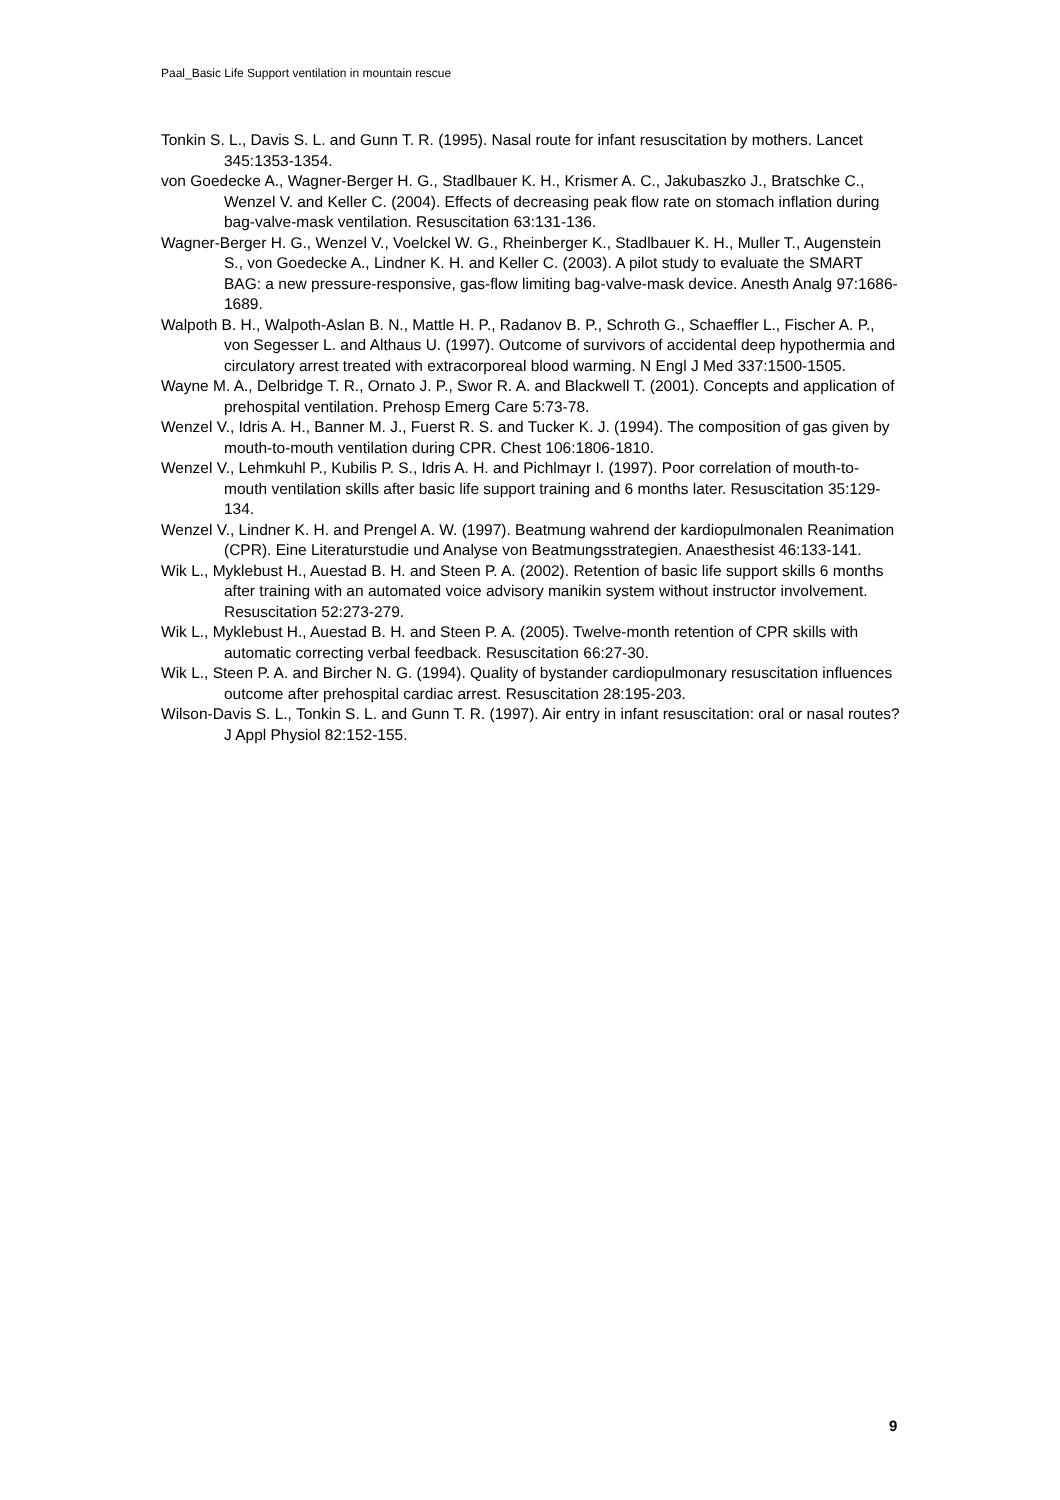Paal_Basic Life Support ventilation in mountain rescue
Tonkin S. L., Davis S. L. and Gunn T. R. (1995). Nasal route for infant resuscitation by mothers. Lancet 345:1353-1354.
von Goedecke A., Wagner-Berger H. G., Stadlbauer K. H., Krismer A. C., Jakubaszko J., Bratschke C., Wenzel V. and Keller C. (2004). Effects of decreasing peak flow rate on stomach inflation during bag-valve-mask ventilation. Resuscitation 63:131-136.
Wagner-Berger H. G., Wenzel V., Voelckel W. G., Rheinberger K., Stadlbauer K. H., Muller T., Augenstein S., von Goedecke A., Lindner K. H. and Keller C. (2003). A pilot study to evaluate the SMART BAG: a new pressure-responsive, gas-flow limiting bag-valve-mask device. Anesth Analg 97:1686-1689.
Walpoth B. H., Walpoth-Aslan B. N., Mattle H. P., Radanov B. P., Schroth G., Schaeffler L., Fischer A. P., von Segesser L. and Althaus U. (1997). Outcome of survivors of accidental deep hypothermia and circulatory arrest treated with extracorporeal blood warming. N Engl J Med 337:1500-1505.
Wayne M. A., Delbridge T. R., Ornato J. P., Swor R. A. and Blackwell T. (2001). Concepts and application of prehospital ventilation. Prehosp Emerg Care 5:73-78.
Wenzel V., Idris A. H., Banner M. J., Fuerst R. S. and Tucker K. J. (1994). The composition of gas given by mouth-to-mouth ventilation during CPR. Chest 106:1806-1810.
Wenzel V., Lehmkuhl P., Kubilis P. S., Idris A. H. and Pichlmayr I. (1997). Poor correlation of mouth-to-mouth ventilation skills after basic life support training and 6 months later. Resuscitation 35:129-134.
Wenzel V., Lindner K. H. and Prengel A. W. (1997). Beatmung wahrend der kardiopulmonalen Reanimation (CPR). Eine Literaturstudie und Analyse von Beatmungsstrategien. Anaesthesist 46:133-141.
Wik L., Myklebust H., Auestad B. H. and Steen P. A. (2002). Retention of basic life support skills 6 months after training with an automated voice advisory manikin system without instructor involvement. Resuscitation 52:273-279.
Wik L., Myklebust H., Auestad B. H. and Steen P. A. (2005). Twelve-month retention of CPR skills with automatic correcting verbal feedback. Resuscitation 66:27-30.
Wik L., Steen P. A. and Bircher N. G. (1994). Quality of bystander cardiopulmonary resuscitation influences outcome after prehospital cardiac arrest. Resuscitation 28:195-203.
Wilson-Davis S. L., Tonkin S. L. and Gunn T. R. (1997). Air entry in infant resuscitation: oral or nasal routes? J Appl Physiol 82:152-155.
9